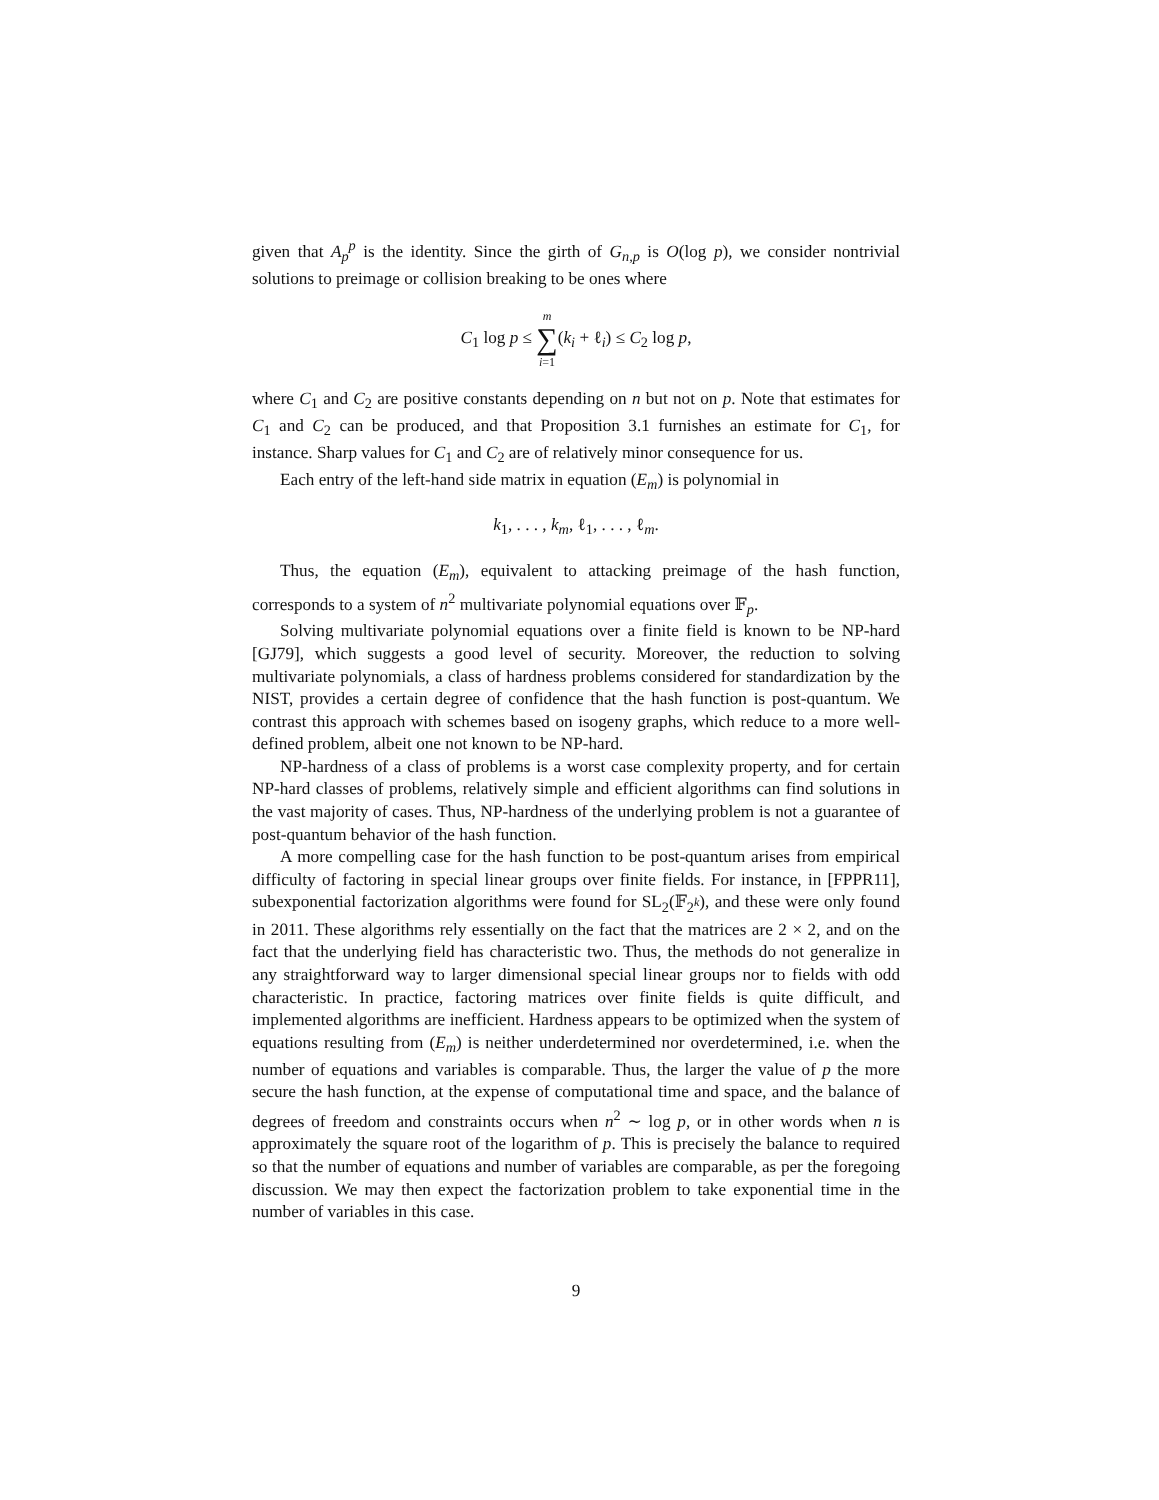given that A<sub>p</sub><sup>p</sup> is the identity. Since the girth of G<sub>n,p</sub> is O(log p), we consider nontrivial solutions to preimage or collision breaking to be ones where
C<sub>1</sub> log p ≤ m ∑ i=1(k<sub>i</sub> + ℓ<sub>i</sub>) ≤ C<sub>2</sub> log p,
where C<sub>1</sub> and C<sub>2</sub> are positive constants depending on n but not on p. Note that estimates for C<sub>1</sub> and C<sub>2</sub> can be produced, and that Proposition 3.1 furnishes an estimate for C<sub>1</sub>, for instance. Sharp values for C<sub>1</sub> and C<sub>2</sub> are of relatively minor consequence for us.
Each entry of the left-hand side matrix in equation (E<sub>m</sub>) is polynomial in
k<sub>1</sub>, . . . , k<sub>m</sub>, ℓ<sub>1</sub>, . . . , ℓ<sub>m</sub>.
Thus, the equation (E<sub>m</sub>), equivalent to attacking preimage of the hash function, corresponds to a system of n<sup>2</sup> multivariate polynomial equations over 𝔽<sub>p</sub>.
Solving multivariate polynomial equations over a finite field is known to be NP-hard [GJ79], which suggests a good level of security. Moreover, the reduction to solving multivariate polynomials, a class of hardness problems considered for standardization by the NIST, provides a certain degree of confidence that the hash function is post-quantum. We contrast this approach with schemes based on isogeny graphs, which reduce to a more well-defined problem, albeit one not known to be NP-hard.
NP-hardness of a class of problems is a worst case complexity property, and for certain NP-hard classes of problems, relatively simple and efficient algorithms can find solutions in the vast majority of cases. Thus, NP-hardness of the underlying problem is not a guarantee of post-quantum behavior of the hash function.
A more compelling case for the hash function to be post-quantum arises from empirical difficulty of factoring in special linear groups over finite fields. For instance, in [FPPR11], subexponential factorization algorithms were found for SL<sub>2</sub>(𝔽<sub>2<sup>k</sup></sub>), and these were only found in 2011. These algorithms rely essentially on the fact that the matrices are 2 × 2, and on the fact that the underlying field has characteristic two. Thus, the methods do not generalize in any straightforward way to larger dimensional special linear groups nor to fields with odd characteristic. In practice, factoring matrices over finite fields is quite difficult, and implemented algorithms are inefficient. Hardness appears to be optimized when the system of equations resulting from (E<sub>m</sub>) is neither underdetermined nor overdetermined, i.e. when the number of equations and variables is comparable. Thus, the larger the value of p the more secure the hash function, at the expense of computational time and space, and the balance of degrees of freedom and constraints occurs when n<sup>2</sup> ∼ log p, or in other words when n is approximately the square root of the logarithm of p. This is precisely the balance to required so that the number of equations and number of variables are comparable, as per the foregoing discussion. We may then expect the factorization problem to take exponential time in the number of variables in this case.
9